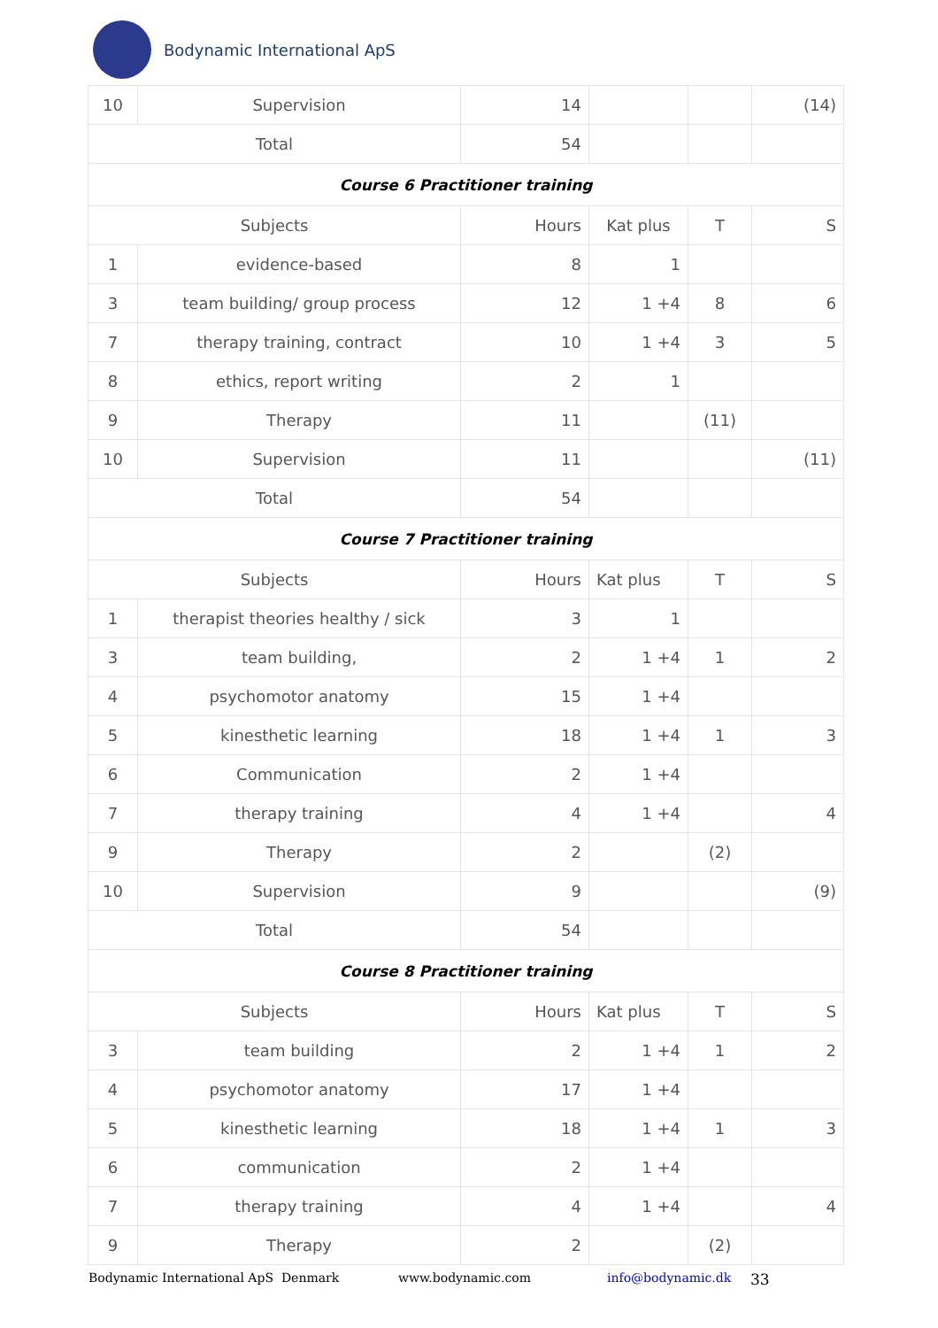Bodynamic International ApS
| 10 | Supervision | 14 | | | (14) |
| Total | | 54 | | | |
| Course 6 Practitioner training | | | | | |
| Subjects | | Hours | Kat plus | T | S |
| 1 | evidence-based | 8 | 1 | | |
| 3 | team building/ group process | 12 | 1 +4 | 8 | 6 |
| 7 | therapy training, contract | 10 | 1 +4 | 3 | 5 |
| 8 | ethics, report writing | 2 | 1 | | |
| 9 | Therapy | 11 | | (11) | |
| 10 | Supervision | 11 | | | (11) |
| Total | | 54 | | | |
| Course 7 Practitioner training | | | | | |
| Subjects | | Hours | Kat plus | T | S |
| 1 | therapist theories healthy / sick | 3 | 1 | | |
| 3 | team building, | 2 | 1 +4 | 1 | 2 |
| 4 | psychomotor anatomy | 15 | 1 +4 | | |
| 5 | kinesthetic learning | 18 | 1 +4 | 1 | 3 |
| 6 | Communication | 2 | 1 +4 | | |
| 7 | therapy training | 4 | 1 +4 | | 4 |
| 9 | Therapy | 2 | | (2) | |
| 10 | Supervision | 9 | | | (9) |
| Total | | 54 | | | |
| Course 8 Practitioner training | | | | | |
| Subjects | | Hours | Kat plus | T | S |
| 3 | team building | 2 | 1 +4 | 1 | 2 |
| 4 | psychomotor anatomy | 17 | 1 +4 | | |
| 5 | kinesthetic learning | 18 | 1 +4 | 1 | 3 |
| 6 | communication | 2 | 1 +4 | | |
| 7 | therapy training | 4 | 1 +4 | | 4 |
| 9 | Therapy | 2 | | (2) | |
Bodynamic International ApS Denmark www.bodynamic.com info@bodynamic.dk 33